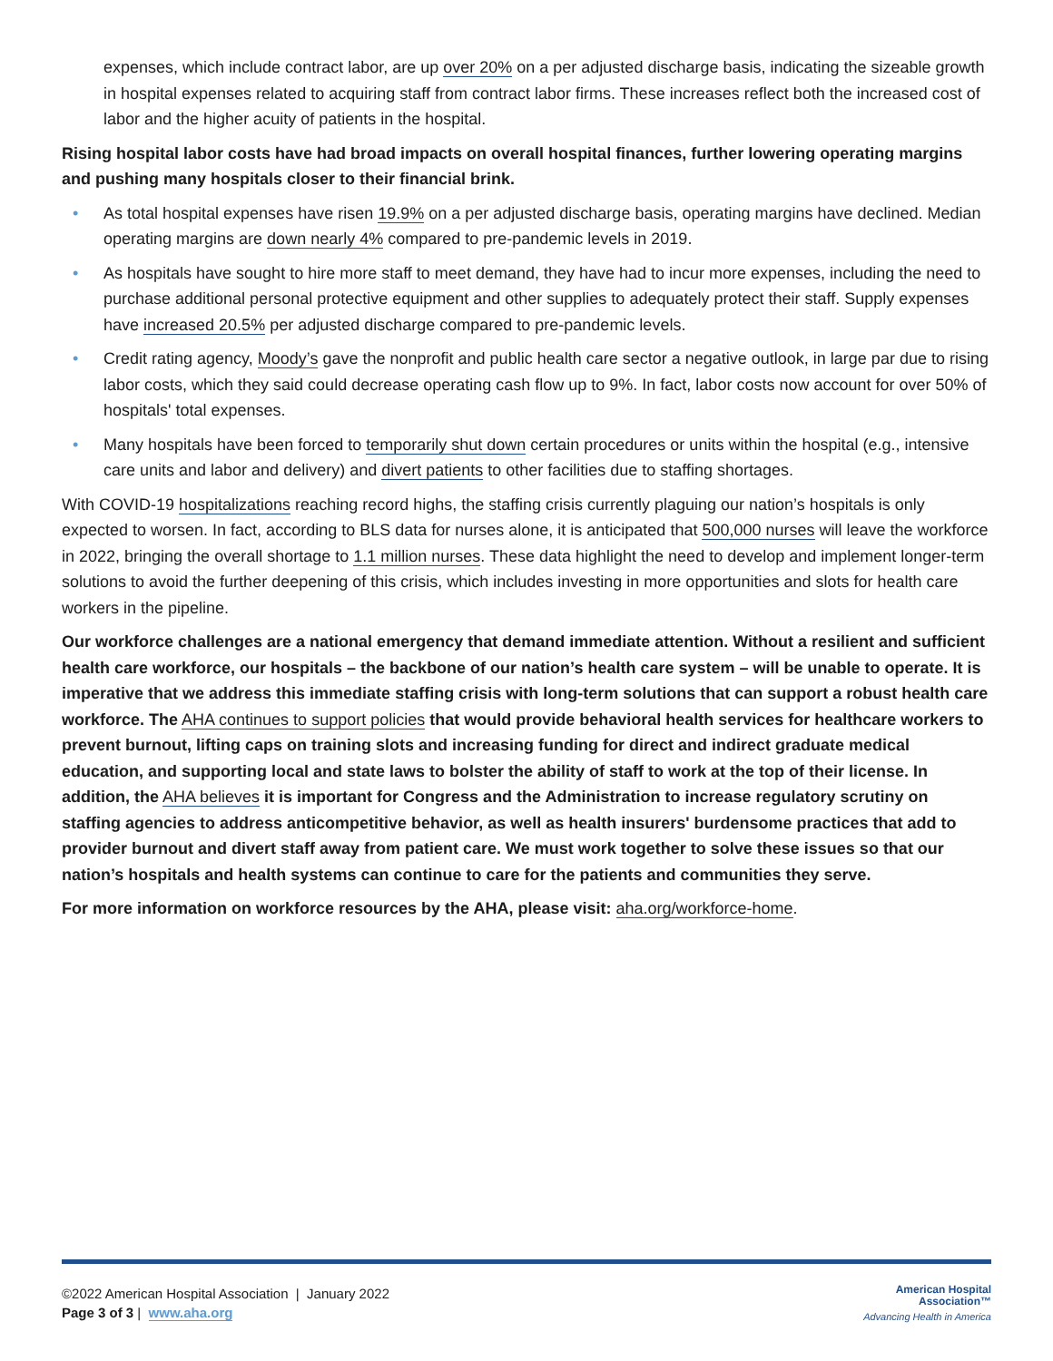expenses, which include contract labor, are up over 20% on a per adjusted discharge basis, indicating the sizeable growth in hospital expenses related to acquiring staff from contract labor firms. These increases reflect both the increased cost of labor and the higher acuity of patients in the hospital.
Rising hospital labor costs have had broad impacts on overall hospital finances, further lowering operating margins and pushing many hospitals closer to their financial brink.
• As total hospital expenses have risen 19.9% on a per adjusted discharge basis, operating margins have declined. Median operating margins are down nearly 4% compared to pre-pandemic levels in 2019.
• As hospitals have sought to hire more staff to meet demand, they have had to incur more expenses, including the need to purchase additional personal protective equipment and other supplies to adequately protect their staff. Supply expenses have increased 20.5% per adjusted discharge compared to pre-pandemic levels.
• Credit rating agency, Moody’s gave the nonprofit and public health care sector a negative outlook, in large par due to rising labor costs, which they said could decrease operating cash flow up to 9%. In fact, labor costs now account for over 50% of hospitals' total expenses.
• Many hospitals have been forced to temporarily shut down certain procedures or units within the hospital (e.g., intensive care units and labor and delivery) and divert patients to other facilities due to staffing shortages.
With COVID-19 hospitalizations reaching record highs, the staffing crisis currently plaguing our nation’s hospitals is only expected to worsen. In fact, according to BLS data for nurses alone, it is anticipated that 500,000 nurses will leave the workforce in 2022, bringing the overall shortage to 1.1 million nurses. These data highlight the need to develop and implement longer-term solutions to avoid the further deepening of this crisis, which includes investing in more opportunities and slots for health care workers in the pipeline.
Our workforce challenges are a national emergency that demand immediate attention. Without a resilient and sufficient health care workforce, our hospitals – the backbone of our nation’s health care system – will be unable to operate. It is imperative that we address this immediate staffing crisis with long-term solutions that can support a robust health care workforce. The AHA continues to support policies that would provide behavioral health services for healthcare workers to prevent burnout, lifting caps on training slots and increasing funding for direct and indirect graduate medical education, and supporting local and state laws to bolster the ability of staff to work at the top of their license. In addition, the AHA believes it is important for Congress and the Administration to increase regulatory scrutiny on staffing agencies to address anticompetitive behavior, as well as health insurers' burdensome practices that add to provider burnout and divert staff away from patient care. We must work together to solve these issues so that our nation’s hospitals and health systems can continue to care for the patients and communities they serve.
For more information on workforce resources by the AHA, please visit: aha.org/workforce-home.
©2022 American Hospital Association | January 2022
Page 3 of 3 | www.aha.org
American Hospital
Association™
Advancing Health in America